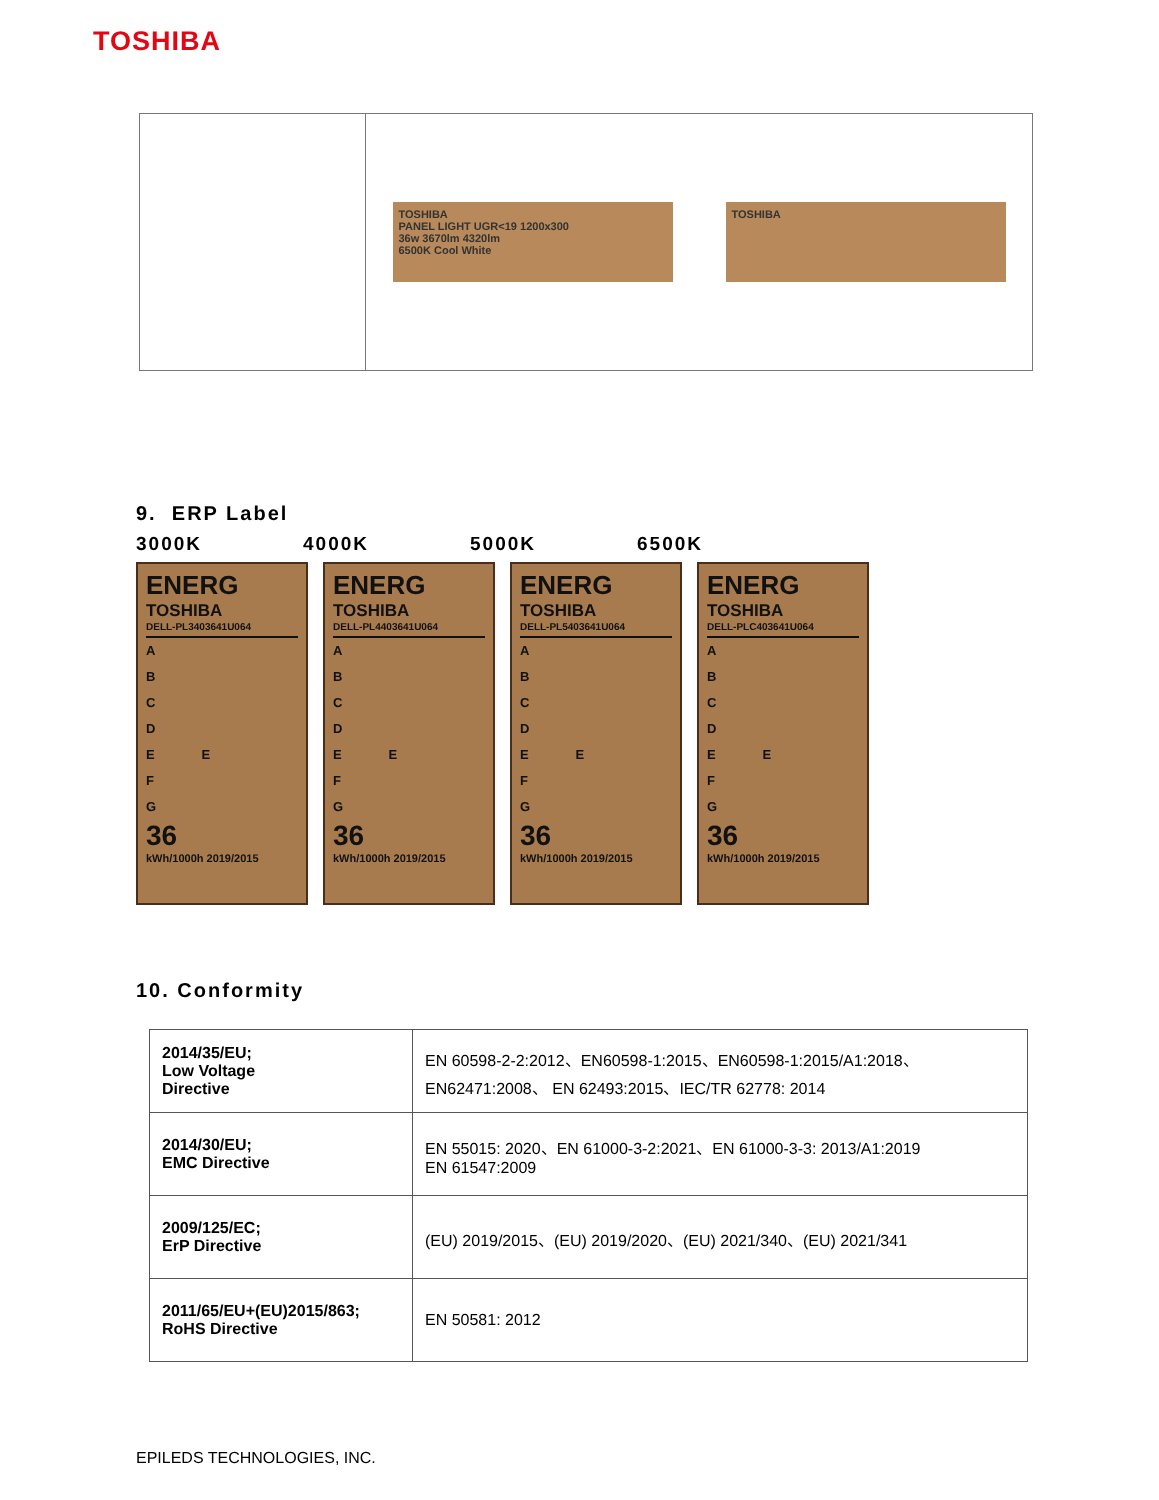TOSHIBA
TOSHIBA
PANEL LIGHT UGR<19 1200x300
36w 3670lm 4320lm
6500K Cool White
TOSHIBA
9. ERP Label
3000K 4000K 5000K 6500K
ENERG
TOSHIBA
DELL-PL3403641U064
A
B
C
D
E E
F
G
36
kWh/1000h 2019/2015
ENERG
TOSHIBA
DELL-PL4403641U064
A
B
C
D
E E
F
G
36
kWh/1000h 2019/2015
ENERG
TOSHIBA
DELL-PL5403641U064
A
B
C
D
E E
F
G
36
kWh/1000h 2019/2015
ENERG
TOSHIBA
DELL-PLC403641U064
A
B
C
D
E E
F
G
36
kWh/1000h 2019/2015
10. Conformity
| 2014/35/EU; Low Voltage Directive | EN 60598-2-2:2012、EN60598-1:2015、EN60598-1:2015/A1:2018、 EN62471:2008、 EN 62493:2015、IEC/TR 62778: 2014 |
| 2014/30/EU; EMC Directive | EN 55015: 2020、EN 61000-3-2:2021、EN 61000-3-3: 2013/A1:2019 EN 61547:2009 |
| 2009/125/EC; ErP Directive | (EU) 2019/2015、(EU) 2019/2020、(EU) 2021/340、(EU) 2021/341 |
| 2011/65/EU+(EU)2015/863; RoHS Directive | EN 50581: 2012 |
EPILEDS TECHNOLOGIES, INC.